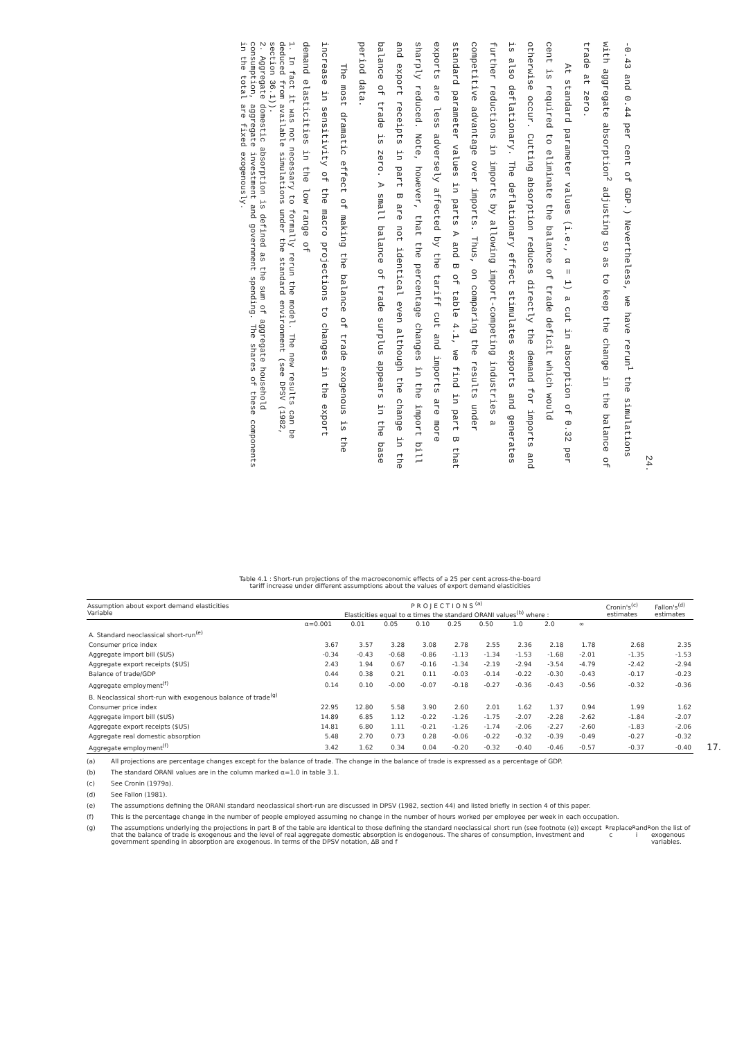24.
-0.43 and 0.44 per cent of GDP.) Nevertheless, we have rerun<sup>1</sup> the simulations with aggregate absorption<sup>2</sup> adjusting so as to keep the change in the balance of trade at zero.
At standard parameter values (i.e., α = 1) a cut in absorption of 0.32 per cent is required to eliminate the balance of trade deficit which would otherwise occur. Cutting absorption reduces directly the demand for imports and is also deflationary. The deflationary effect stimulates exports and generates further reductions in imports by allowing import-competing industries a competitive advantage over imports. Thus, on comparing the results under standard parameter values in parts A and B of table 4.1, we find in part B that exports are less adversely affected by the tariff cut and imports are more sharply reduced. Note, however, that the percentage changes in the import bill and export receipts in part B are not identical even although the change in the balance of trade is zero. A small balance of trade surplus appears in the base period data.
The most dramatic effect of making the balance of trade exogenous is the increase in sensitivity of the macro projections to changes in the export demand elasticities in the low range of
1. In fact it was not necessary to formally rerun the model. The new results can be deduced from available simulations under the standard environment (see DPSV (1982, section 36.1)).
2. Aggregate domestic absorption is defined as the sum of aggregate household consumption, aggregate investment and government spending. The shares of these components in the total are fixed exogenously.
17.
Table 4.1 : Short-run projections of the macroeconomic effects of a 25 per cent across-the-board
tariff increase under different assumptions about the values of export demand elasticities
| Assumption about export demand elasticities Variable | P R O J E C T I O N S <sup>(a)</sup> Elasticities equal to α times the standard ORANI values<sup>(b)</sup> where : | | | | | | | | | Cronin's<sup>(c)</sup> estimates | Fallon's<sup>(d)</sup> estimates |
| --- | --- | --- | --- | --- | --- | --- | --- | --- | --- | --- | --- |
| | α=0.001 | 0.01 | 0.05 | 0.10 | 0.25 | 0.50 | 1.0 | 2.0 | ∞ | | |
| A. Standard neoclassical short-run<sup>(e)</sup> | | | | | | | | | | | |
| Consumer price index | 3.67 | 3.57 | 3.28 | 3.08 | 2.78 | 2.55 | 2.36 | 2.18 | 1.78 | 2.68 | 2.35 |
| Aggregate import bill ($US) | -0.34 | -0.43 | -0.68 | -0.86 | -1.13 | -1.34 | -1.53 | -1.68 | -2.01 | -1.35 | -1.53 |
| Aggregate export receipts ($US) | 2.43 | 1.94 | 0.67 | -0.16 | -1.34 | -2.19 | -2.94 | -3.54 | -4.79 | -2.42 | -2.94 |
| Balance of trade/GDP | 0.44 | 0.38 | 0.21 | 0.11 | -0.03 | -0.14 | -0.22 | -0.30 | -0.43 | -0.17 | -0.23 |
| Aggregate employment<sup>(f)</sup> | 0.14 | 0.10 | -0.00 | -0.07 | -0.18 | -0.27 | -0.36 | -0.43 | -0.56 | -0.32 | -0.36 |
| B. Neoclassical short-run with exogenous balance of trade<sup>(g)</sup> | | | | | | | | | | | |
| Consumer price index | 22.95 | 12.80 | 5.58 | 3.90 | 2.60 | 2.01 | 1.62 | 1.37 | 0.94 | 1.99 | 1.62 |
| Aggregate import bill ($US) | 14.89 | 6.85 | 1.12 | -0.22 | -1.26 | -1.75 | -2.07 | -2.28 | -2.62 | -1.84 | -2.07 |
| Aggregate export receipts ($US) | 14.81 | 6.80 | 1.11 | -0.21 | -1.26 | -1.74 | -2.06 | -2.27 | -2.60 | -1.83 | -2.06 |
| Aggregate real domestic absorption | 5.48 | 2.70 | 0.73 | 0.28 | -0.06 | -0.22 | -0.32 | -0.39 | -0.49 | -0.27 | -0.32 |
| Aggregate employment<sup>(f)</sup> | 3.42 | 1.62 | 0.34 | 0.04 | -0.20 | -0.32 | -0.40 | -0.46 | -0.57 | -0.37 | -0.40 |
(a) All projections are percentage changes except for the balance of trade. The change in the balance of trade is expressed as a percentage of GDP.
(b) The standard ORANI values are in the column marked α=1.0 in table 3.1.
(c) See Cronin (1979a).
(d) See Fallon (1981).
(e) The assumptions defining the ORANI standard neoclassical short-run are discussed in DPSV (1982, section 44) and listed briefly in section 4 of this paper.
(f) This is the percentage change in the number of people employed assuming no change in the number of hours worked per employee per week in each occupation.
(g) The assumptions underlying the projections in part B of the table are identical to those defining the standard neoclassical short run (see footnote (e)) except that the balance of trade is exogenous and the level of real aggregate domestic absorption is endogenous. The shares of consumption, investment and government spending in absorption are exogenous. In terms of the DPSV notation, ΔB and f<sub>R</sub> replace c<sub>R</sub> and i<sub>R</sub> on the list of exogenous variables.